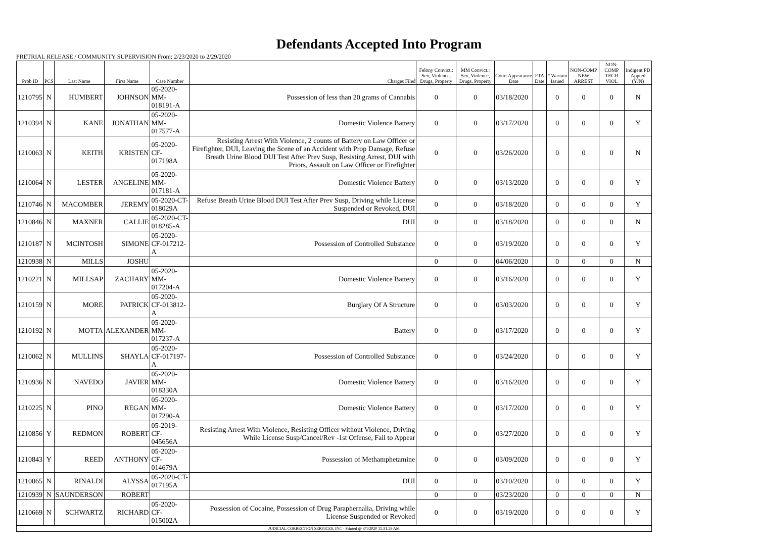Defendants Accepted Into Program
PRETRIAL RELEASE / COMMUNITY SUPERVISION From: 2/23/2020 to 2/29/2020
| Prob ID | PCS | Last Name | First Name | Case Number | Charges Filed | Felony Convict.: Sex, Violence, Drugs, Property | MM Convict.: Sex, Violence, Drugs, Property | Court Appearance Date | FTA Date | # Warrant Issued | NON-COMP NEW ARREST | NON-COMP TECH VIOL | Indigent PD Appted (Y/N) |
| --- | --- | --- | --- | --- | --- | --- | --- | --- | --- | --- | --- | --- | --- |
| 1210795 | N | HUMBERT | JOHNSON | 05-2020-MM-018191-A | Possession of less than 20 grams of Cannabis | 0 | 0 | 03/18/2020 | | 0 | 0 | 0 | N |
| 1210394 | N | KANE | JONATHAN | 05-2020-MM-017577-A | Domestic Violence Battery | 0 | 0 | 03/17/2020 | | 0 | 0 | 0 | Y |
| 1210063 | N | KEITH | KRISTEN | 05-2020-CF-017198A | Resisting Arrest With Violence, 2 counts of Battery on Law Officer or Firefighter, DUI, Leaving the Scene of an Accident with Prop Damage, Refuse Breath Urine Blood DUI Test After Prev Susp, Resisting Arrest, DUI with Priors, Assault on Law Officer or Firefighter | 0 | 0 | 03/26/2020 | | 0 | 0 | 0 | N |
| 1210064 | N | LESTER | ANGELINE | 05-2020-MM-017181-A | Domestic Violence Battery | 0 | 0 | 03/13/2020 | | 0 | 0 | 0 | Y |
| 1210746 | N | MACOMBER | JEREMY | 05-2020-CT-018029A | Refuse Breath Urine Blood DUI Test After Prev Susp, Driving while License Suspended or Revoked, DUI | 0 | 0 | 03/18/2020 | | 0 | 0 | 0 | Y |
| 1210846 | N | MAXNER | CALLIE | 05-2020-CT-018285-A | DUI | 0 | 0 | 03/18/2020 | | 0 | 0 | 0 | N |
| 1210187 | N | MCINTOSH | SIMONE | 05-2020-CF-017212-A | Possession of Controlled Substance | 0 | 0 | 03/19/2020 | | 0 | 0 | 0 | Y |
| 1210938 | N | MILLS | JOSHU | | | 0 | 0 | 04/06/2020 | | 0 | 0 | 0 | N |
| 1210221 | N | MILLSAP | ZACHARY | 05-2020-MM-017204-A | Domestic Violence Battery | 0 | 0 | 03/16/2020 | | 0 | 0 | 0 | Y |
| 1210159 | N | MORE | PATRICK | 05-2020-CF-013812-A | Burglary Of A Structure | 0 | 0 | 03/03/2020 | | 0 | 0 | 0 | Y |
| 1210192 | N | MOTTA | ALEXANDER | 05-2020-MM-017237-A | Battery | 0 | 0 | 03/17/2020 | | 0 | 0 | 0 | Y |
| 1210062 | N | MULLINS | SHAYLA | 05-2020-CF-017197-A | Possession of Controlled Substance | 0 | 0 | 03/24/2020 | | 0 | 0 | 0 | Y |
| 1210936 | N | NAVEDO | JAVIER | 05-2020-MM-018330A | Domestic Violence Battery | 0 | 0 | 03/16/2020 | | 0 | 0 | 0 | Y |
| 1210225 | N | PINO | REGAN | 05-2020-MM-017290-A | Domestic Violence Battery | 0 | 0 | 03/17/2020 | | 0 | 0 | 0 | Y |
| 1210856 | Y | REDMON | ROBERT | 05-2019-CF-045656A | Resisting Arrest With Violence, Resisting Officer without Violence, Driving While License Susp/Cancel/Rev -1st Offense, Fail to Appear | 0 | 0 | 03/27/2020 | | 0 | 0 | 0 | Y |
| 1210843 | Y | REED | ANTHONY | 05-2020-CF-014679A | Possession of Methamphetamine | 0 | 0 | 03/09/2020 | | 0 | 0 | 0 | Y |
| 1210065 | N | RINALDI | ALYSSA | 05-2020-CT-017195A | DUI | 0 | 0 | 03/10/2020 | | 0 | 0 | 0 | Y |
| 1210939 | N | SAUNDERSON | ROBERT | | | 0 | 0 | 03/23/2020 | | 0 | 0 | 0 | N |
| 1210669 | N | SCHWARTZ | RICHARD | 05-2020-CF-015002A | Possession of Cocaine, Possession of Drug Paraphernalia, Driving while License Suspended or Revoked | 0 | 0 | 03/19/2020 | | 0 | 0 | 0 | Y |
| JUDICIAL CORRECTION SERVICES, INC - Printed @ 3/1/2020 11:31:29 AM | | | | | | | | | | | | | |